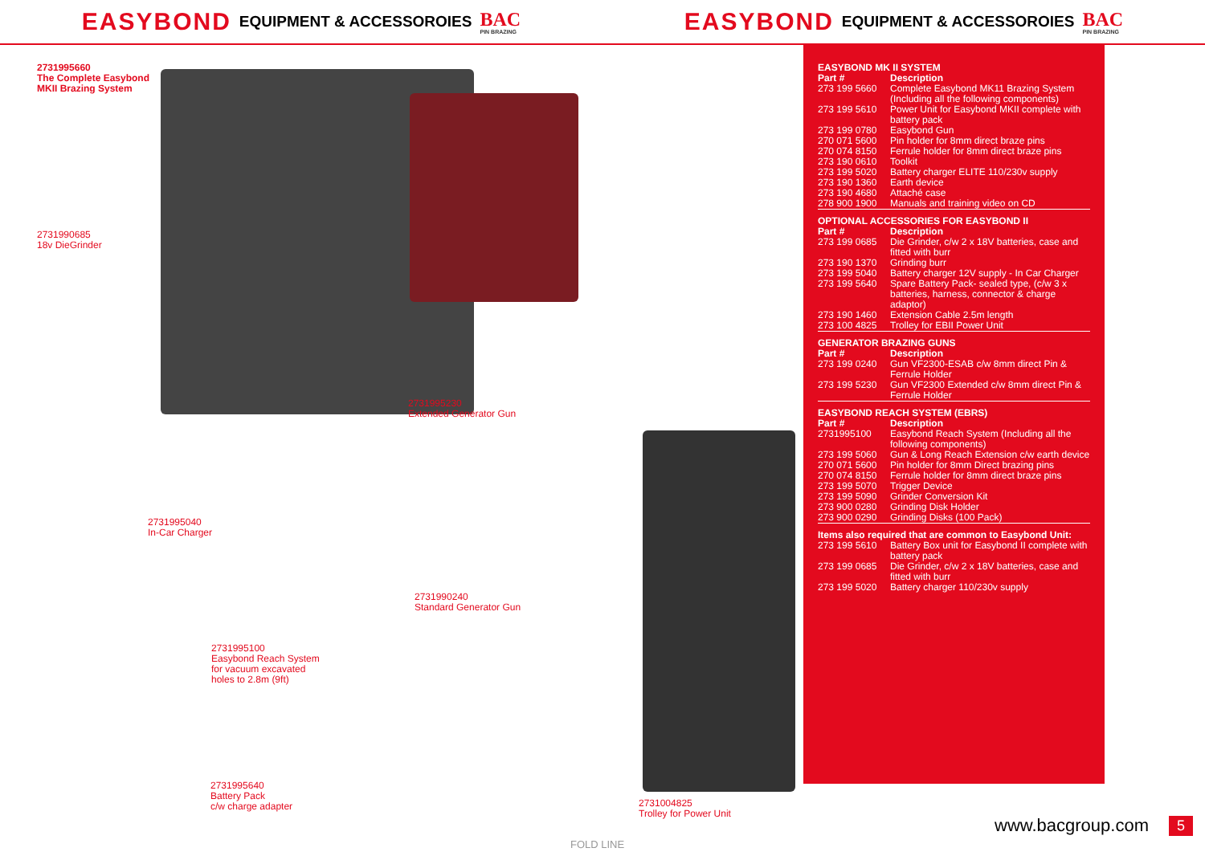EASYBOND EQUIPMENT & ACCESSOROIES BAC
PIN BRAZING
EASYBOND EQUIPMENT & ACCESSOROIES BAC
PIN BRAZING
2731995660
The Complete Easybond
MKII Brazing System
2731990685
18v DieGrinder
2731995230
Extended Generator Gun
2731995040
In-Car Charger
2731990240
Standard Generator Gun
2731995100
Easybond Reach System
for vacuum excavated
holes to 2.8m (9ft)
2731995640
Battery Pack
c/w charge adapter
EASYBOND MK II SYSTEM
| Part # | Description |
| --- | --- |
| 273 199 5660 | Complete Easybond MK11 Brazing System (Including all the following components) |
| 273 199 5610 | Power Unit for Easybond MKII complete with battery pack |
| 273 199 0780 | Easybond Gun |
| 270 071 5600 | Pin holder for 8mm direct braze pins |
| 270 074 8150 | Ferrule holder for 8mm direct braze pins |
| 273 190 0610 | Toolkit |
| 273 199 5020 | Battery charger ELITE 110/230v supply |
| 273 190 1360 | Earth device |
| 273 190 4680 | Attaché case |
| 278 900 1900 | Manuals and training video on CD |
OPTIONAL ACCESSORIES FOR EASYBOND II
| Part # | Description |
| --- | --- |
| 273 199 0685 | Die Grinder, c/w 2 x 18V batteries, case and fitted with burr |
| 273 190 1370 | Grinding burr |
| 273 199 5040 | Battery charger 12V supply - In Car Charger |
| 273 199 5640 | Spare Battery Pack- sealed type, (c/w 3 x batteries, harness, connector & charge adaptor) |
| 273 190 1460 | Extension Cable 2.5m length |
| 273 100 4825 | Trolley for EBII Power Unit |
GENERATOR BRAZING GUNS
| Part # | Description |
| --- | --- |
| 273 199 0240 | Gun VF2300-ESAB c/w 8mm direct Pin & Ferrule Holder |
| 273 199 5230 | Gun VF2300 Extended c/w 8mm direct Pin & Ferrule Holder |
EASYBOND REACH SYSTEM (EBRS)
| Part # | Description |
| --- | --- |
| 2731995100 | Easybond Reach System (Including all the following components) |
| 273 199 5060 | Gun & Long Reach Extension c/w earth device |
| 270 071 5600 | Pin holder for 8mm Direct brazing pins |
| 270 074 8150 | Ferrule holder for 8mm direct braze pins |
| 273 199 5070 | Trigger Device |
| 273 199 5090 | Grinder Conversion Kit |
| 273 900 0280 | Grinding Disk Holder |
| 273 900 0290 | Grinding Disks (100 Pack) |
Items also required that are common to Easybond Unit:
| 273 199 5610 | Battery Box unit for Easybond II complete with battery pack |
| 273 199 0685 | Die Grinder, c/w 2 x 18V batteries, case and fitted with burr |
| 273 199 5020 | Battery charger 110/230v supply |
2731004825
Trolley for Power Unit
www.bacgroup.com 5
FOLD LINE